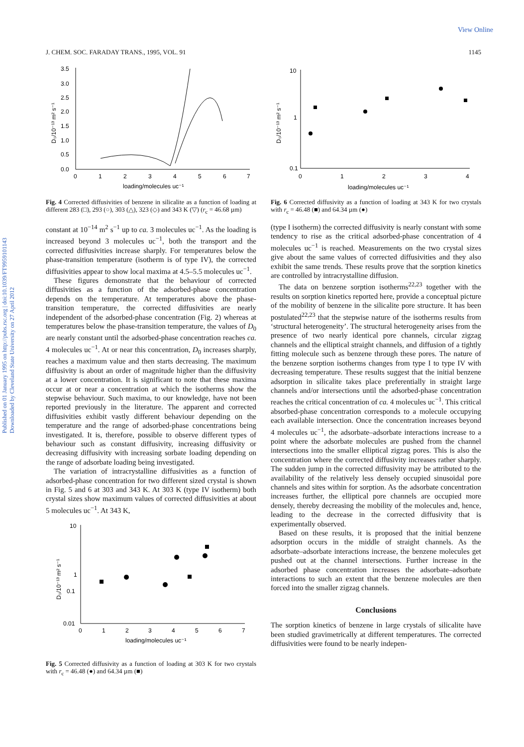View Online
Published on 01 January 1995 on http://pubs.rsc.org | doi:10.1039/FT9959101143
Downloaded by Cleveland State University on 27 April 2012
J. CHEM. SOC. FARADAY TRANS., 1995, VOL. 91 1145
3.5
3.0
2.5
2.0
1.5
1.0
0.5
0.0
0
1
2
3
4
5
6
7
loading/molecules uc⁻¹
D₀/10⁻¹³ m² s⁻¹
Fig. 4 Corrected diffusivities of benzene in silicalite as a function of loading at different 283 (□), 293 (○), 303 (△), 323 (◇) and 343 K (▽) (r<sub>c</sub> = 46.68 µm)
constant at 10<sup>−14</sup> m<sup>2</sup> s<sup>−1</sup> up to ca. 3 molecules uc<sup>−1</sup>. As the loading is increased beyond 3 molecules uc<sup>−1</sup>, both the transport and the corrected diffusivities increase sharply. For temperatures below the phase-transition temperature (isotherm is of type IV), the corrected diffusivities appear to show local maxima at 4.5–5.5 molecules uc<sup>−1</sup>.
These figures demonstrate that the behaviour of corrected diffusivities as a function of the adsorbed-phase concentration depends on the temperature. At temperatures above the phase-transition temperature, the corrected diffusivities are nearly independent of the adsorbed-phase concentration (Fig. 2) whereas at temperatures below the phase-transition temperature, the values of D<sub>0</sub> are nearly constant until the adsorbed-phase concentration reaches ca. 4 molecules uc<sup>−1</sup>. At or near this concentration, D<sub>0</sub> increases sharply, reaches a maximum value and then starts decreasing. The maximum diffusivity is about an order of magnitude higher than the diffusivity at a lower concentration. It is significant to note that these maxima occur at or near a concentration at which the isotherms show the stepwise behaviour. Such maxima, to our knowledge, have not been reported previously in the literature. The apparent and corrected diffusivities exhibit vastly different behaviour depending on the temperature and the range of adsorbed-phase concentrations being investigated. It is, therefore, possible to observe different types of behaviour such as constant diffusivity, increasing diffusivity or decreasing diffusivity with increasing sorbate loading depending on the range of adsorbate loading being investigated.
The variation of intracrystalline diffusivities as a function of adsorbed-phase concentration for two different sized crystal is shown in Fig. 5 and 6 at 303 and 343 K. At 303 K (type IV isotherm) both crystal sizes show maximum values of corrected diffusivities at about 5 molecules uc<sup>−1</sup>. At 343 K,
10
1
0.1
0.01
0
1
2
3
4
5
6
7
loading/molecules uc⁻¹
D₀/10⁻¹³ m² s⁻¹
Fig. 5 Corrected diffusivity as a function of loading at 303 K for two crystals with r<sub>c</sub> = 46.48 (●) and 64.34 µm (■)
10
1
0.1
0
1
2
3
4
loading/molecules uc⁻¹
D₀/10⁻¹³ m² s⁻¹
Fig. 6 Corrected diffusivity as a function of loading at 343 K for two crystals with r<sub>c</sub> = 46.48 (■) and 64.34 µm (●)
(type I isotherm) the corrected diffusivity is nearly constant with some tendency to rise as the critical adsorbed-phase concentration of 4 molecules uc<sup>−1</sup> is reached. Measurements on the two crystal sizes give about the same values of corrected diffusivities and they also exhibit the same trends. These results prove that the sorption kinetics are controlled by intracrystalline diffusion.
The data on benzene sorption isotherms<sup>22,23</sup> together with the results on sorption kinetics reported here, provide a conceptual picture of the mobility of benzene in the silicalite pore structure. It has been postulated<sup>22,23</sup> that the stepwise nature of the isotherms results from ‘structural heterogeneity’. The structural heterogeneity arises from the presence of two nearly identical pore channels, circular zigzag channels and the elliptical straight channels, and diffusion of a tightly fitting molecule such as benzene through these pores. The nature of the benzene sorption isotherms changes from type I to type IV with decreasing temperature. These results suggest that the initial benzene adsorption in silicalite takes place preferentially in straight large channels and/or intersections until the adsorbed-phase concentration reaches the critical concentration of ca. 4 molecules uc<sup>−1</sup>. This critical absorbed-phase concentration corresponds to a molecule occupying each available intersection. Once the concentration increases beyond 4 molecules uc<sup>−1</sup>, the adsorbate–adsorbate interactions increase to a point where the adsorbate molecules are pushed from the channel intersections into the smaller elliptical zigzag pores. This is also the concentration where the corrected diffusivity increases rather sharply. The sudden jump in the corrected diffusivity may be attributed to the availability of the relatively less densely occupied sinusoidal pore channels and sites within for sorption. As the adsorbate concentration increases further, the elliptical pore channels are occupied more densely, thereby decreasing the mobility of the molecules and, hence, leading to the decrease in the corrected diffusivity that is experimentally observed.
Based on these results, it is proposed that the initial benzene adsorption occurs in the middle of straight channels. As the adsorbate–adsorbate interactions increase, the benzene molecules get pushed out at the channel intersections. Further increase in the adsorbed phase concentration increases the adsorbate–adsorbate interactions to such an extent that the benzene molecules are then forced into the smaller zigzag channels.
Conclusions
The sorption kinetics of benzene in large crystals of silicalite have been studied gravimetrically at different temperatures. The corrected diffusivities were found to be nearly indepen-